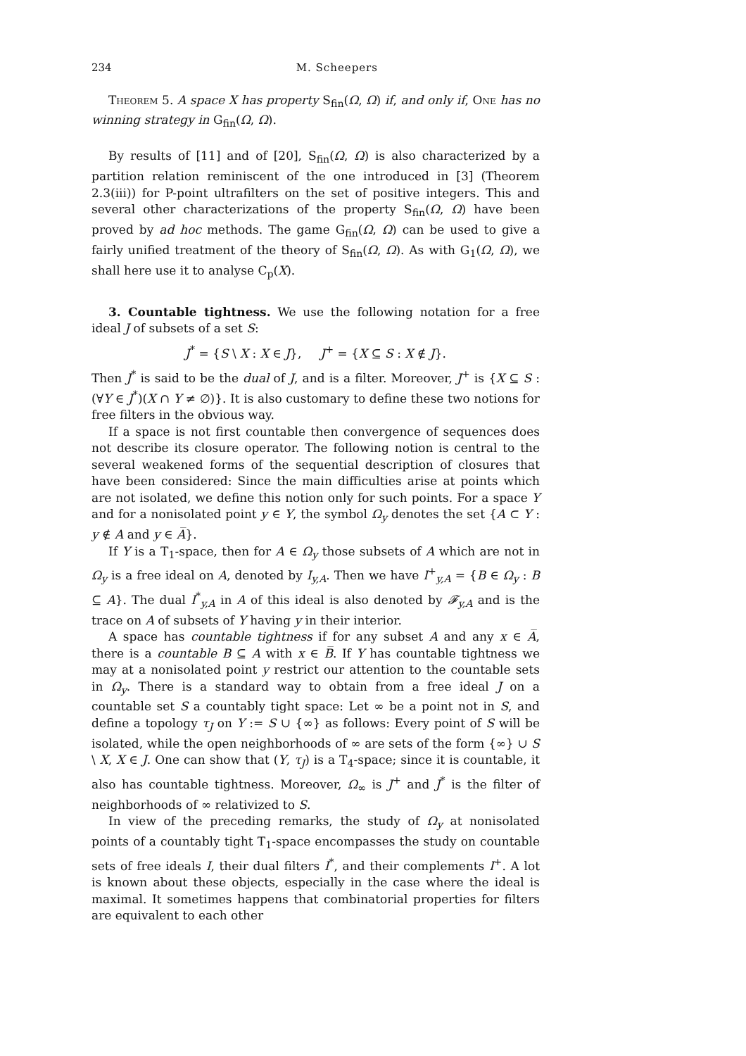234 M. Scheepers
Theorem 5. A space X has property S<sub>fin</sub>(Ω, Ω) if, and only if, One has no winning strategy in G<sub>fin</sub>(Ω, Ω).
By results of [11] and of [20], S<sub>fin</sub>(Ω, Ω) is also characterized by a partition relation reminiscent of the one introduced in [3] (Theorem 2.3(iii)) for P-point ultrafilters on the set of positive integers. This and several other characterizations of the property S<sub>fin</sub>(Ω, Ω) have been proved by ad hoc methods. The game G<sub>fin</sub>(Ω, Ω) can be used to give a fairly unified treatment of the theory of S<sub>fin</sub>(Ω, Ω). As with G<sub>1</sub>(Ω, Ω), we shall here use it to analyse C<sub>p</sub>(X).
3. Countable tightness. We use the following notation for a free ideal J of subsets of a set S:
J<sup>*</sup> = {S \ X : X ∈ J}, J<sup>+</sup> = {X ⊆ S : X ∉ J}.
Then J<sup>*</sup> is said to be the dual of J, and is a filter. Moreover, J<sup>+</sup> is {X ⊆ S : (∀Y ∈ J<sup>*</sup>)(X ∩ Y ≠ ∅)}. It is also customary to define these two notions for free filters in the obvious way.
If a space is not first countable then convergence of sequences does not describe its closure operator. The following notion is central to the several weakened forms of the sequential description of closures that have been considered: Since the main difficulties arise at points which are not isolated, we define this notion only for such points. For a space Y and for a nonisolated point y ∈ Y, the symbol Ω<sub>y</sub> denotes the set {A ⊂ Y : y ∉ A and y ∈ A̅}.
If Y is a T<sub>1</sub>-space, then for A ∈ Ω<sub>y</sub> those subsets of A which are not in Ω<sub>y</sub> is a free ideal on A, denoted by I<sub>y,A</sub>. Then we have I<sup>+</sup><sub>y,A</sub> = {B ∈ Ω<sub>y</sub> : B ⊆ A}. The dual I<sup>*</sup><sub>y,A</sub> in A of this ideal is also denoted by 𝓕<sub>y,A</sub> and is the trace on A of subsets of Y having y in their interior.
A space has countable tightness if for any subset A and any x ∈ A̅, there is a countable B ⊆ A with x ∈ B̅. If Y has countable tightness we may at a nonisolated point y restrict our attention to the countable sets in Ω<sub>y</sub>. There is a standard way to obtain from a free ideal J on a countable set S a countably tight space: Let ∞ be a point not in S, and define a topology τ<sub>J</sub> on Y := S ∪ {∞} as follows: Every point of S will be isolated, while the open neighborhoods of ∞ are sets of the form {∞} ∪ S \ X, X ∈ J. One can show that (Y, τ<sub>J</sub>) is a T<sub>4</sub>-space; since it is countable, it also has countable tightness. Moreover, Ω<sub>∞</sub> is J<sup>+</sup> and J<sup>*</sup> is the filter of neighborhoods of ∞ relativized to S.
In view of the preceding remarks, the study of Ω<sub>y</sub> at nonisolated points of a countably tight T<sub>1</sub>-space encompasses the study on countable sets of free ideals I, their dual filters I<sup>*</sup>, and their complements I<sup>+</sup>. A lot is known about these objects, especially in the case where the ideal is maximal. It sometimes happens that combinatorial properties for filters are equivalent to each other